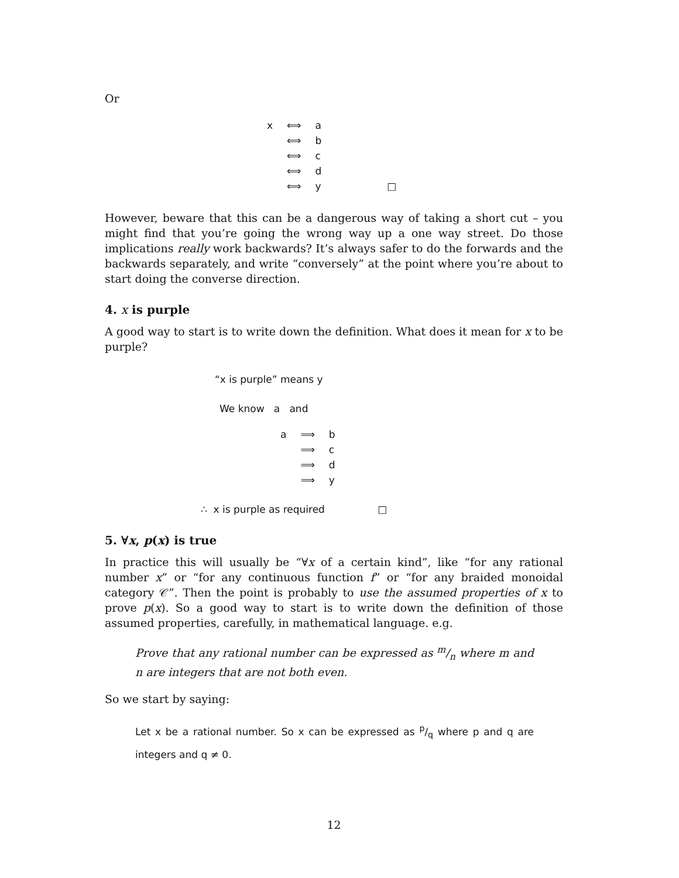Or
| x | ⟺ | a | |
| | ⟺ | b | |
| | ⟺ | c | |
| | ⟺ | d | |
| | ⟺ | y | □ |
However, beware that this can be a dangerous way of taking a short cut – you might find that you’re going the wrong way up a one way street. Do those implications really work backwards? It’s always safer to do the forwards and the backwards separately, and write “conversely” at the point where you’re about to start doing the converse direction.
4. x is purple
A good way to start is to write down the definition. What does it mean for x to be purple?
“x is purple” means y
We know a and
| a | ⟹ | b |
| | ⟹ | c |
| | ⟹ | d |
| | ⟹ | y |
∴ x is purple as required □
5. ∀x, p(x) is true
In practice this will usually be “∀x of a certain kind”, like “for any rational number x” or “for any continuous function f” or “for any braided monoidal category 𝒞”. Then the point is probably to use the assumed properties of x to prove p(x). So a good way to start is to write down the definition of those assumed properties, carefully, in mathematical language. e.g.
Prove that any rational number can be expressed as m/n where m and n are integers that are not both even.
So we start by saying:
Let x be a rational number. So x can be expressed as p/q where p and q are integers and q ≠ 0.
12